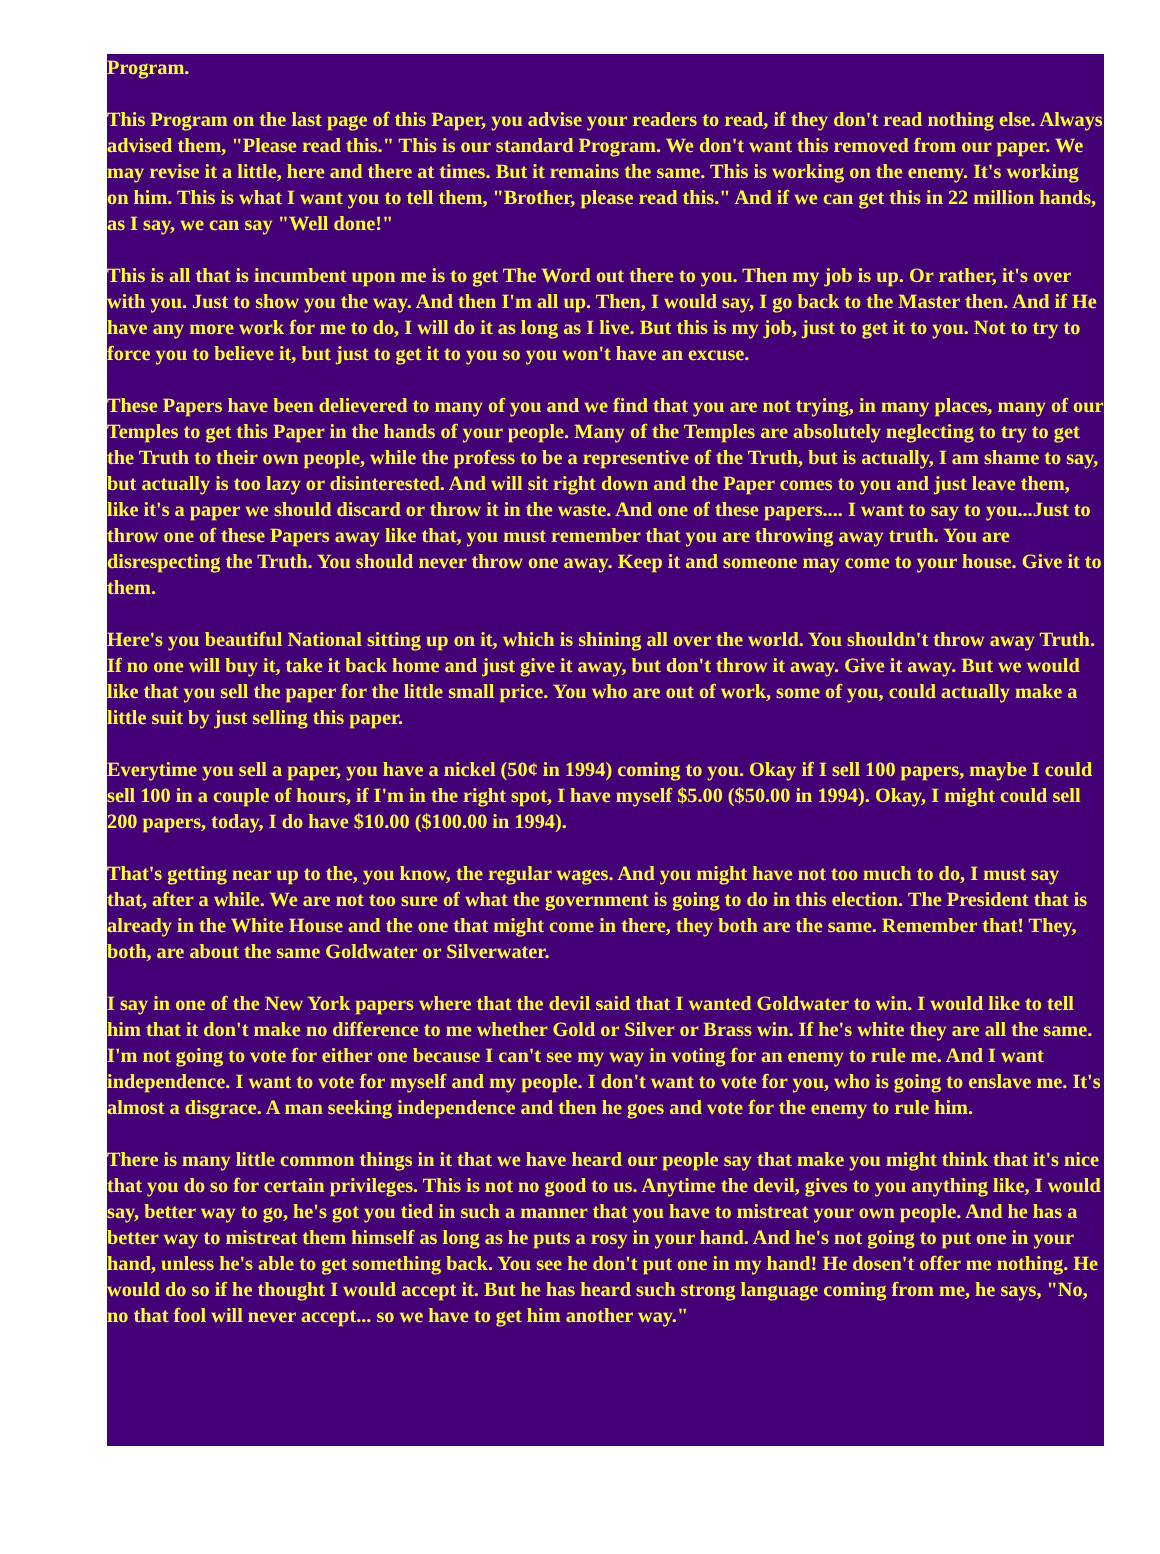Program.
This Program on the last page of this Paper, you advise your readers to read, if they don't read nothing else. Always advised them, "Please read this." This is our standard Program. We don't want this removed from our paper. We may revise it a little, here and there at times. But it remains the same. This is working on the enemy. It's working on him. This is what I want you to tell them, "Brother, please read this." And if we can get this in 22 million hands, as I say, we can say "Well done!"
This is all that is incumbent upon me is to get The Word out there to you. Then my job is up. Or rather, it's over with you. Just to show you the way. And then I'm all up. Then, I would say, I go back to the Master then. And if He have any more work for me to do, I will do it as long as I live. But this is my job, just to get it to you. Not to try to force you to believe it, but just to get it to you so you won't have an excuse.
These Papers have been delievered to many of you and we find that you are not trying, in many places, many of our Temples to get this Paper in the hands of your people. Many of the Temples are absolutely neglecting to try to get the Truth to their own people, while the profess to be a representive of the Truth, but is actually, I am shame to say, but actually is too lazy or disinterested. And will sit right down and the Paper comes to you and just leave them, like it's a paper we should discard or throw it in the waste. And one of these papers.... I want to say to you...Just to throw one of these Papers away like that, you must remember that you are throwing away truth. You are disrespecting the Truth. You should never throw one away. Keep it and someone may come to your house. Give it to them.
Here's you beautiful National sitting up on it, which is shining all over the world. You shouldn't throw away Truth. If no one will buy it, take it back home and just give it away, but don't throw it away. Give it away. But we would like that you sell the paper for the little small price. You who are out of work, some of you, could actually make a little suit by just selling this paper.
Everytime you sell a paper, you have a nickel (50¢ in 1994) coming to you. Okay if I sell 100 papers, maybe I could sell 100 in a couple of hours, if I'm in the right spot, I have myself $5.00 ($50.00 in 1994). Okay, I might could sell 200 papers, today, I do have $10.00 ($100.00 in 1994).
That's getting near up to the, you know, the regular wages. And you might have not too much to do, I must say that, after a while. We are not too sure of what the government is going to do in this election. The President that is already in the White House and the one that might come in there, they both are the same. Remember that! They, both, are about the same Goldwater or Silverwater.
I say in one of the New York papers where that the devil said that I wanted Goldwater to win. I would like to tell him that it don't make no difference to me whether Gold or Silver or Brass win. If he's white they are all the same. I'm not going to vote for either one because I can't see my way in voting for an enemy to rule me. And I want independence. I want to vote for myself and my people. I don't want to vote for you, who is going to enslave me. It's almost a disgrace. A man seeking independence and then he goes and vote for the enemy to rule him.
There is many little common things in it that we have heard our people say that make you might think that it's nice that you do so for certain privileges. This is not no good to us. Anytime the devil, gives to you anything like, I would say, better way to go, he's got you tied in such a manner that you have to mistreat your own people. And he has a better way to mistreat them himself as long as he puts a rosy in your hand. And he's not going to put one in your hand, unless he's able to get something back. You see he don't put one in my hand! He dosen't offer me nothing. He would do so if he thought I would accept it. But he has heard such strong language coming from me, he says, "No, no that fool will never accept... so we have to get him another way."